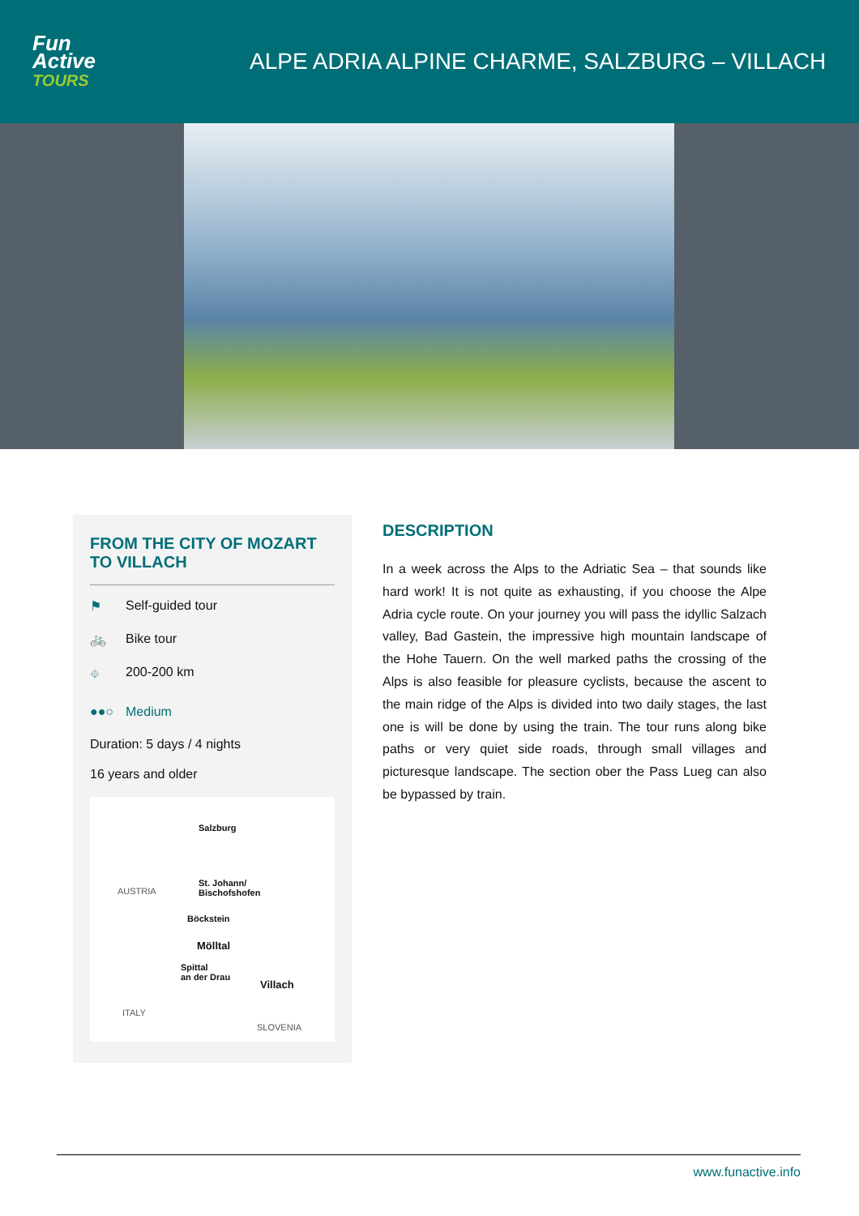Fun
Active
TOURS
ALPE ADRIA ALPINE CHARME, SALZBURG – VILLACH
FROM THE CITY OF MOZART TO VILLACH
⚑ Self-guided tour
🚲 Bike tour
⌖ 200-200 km
●●○ Medium
Duration: 5 days / 4 nights
16 years and older
Salzburg
St. Johann/
Bischofshofen
AUSTRIA
Böckstein
Mölltal
Spittal
an der Drau
Villach
ITALY
SLOVENIA
DESCRIPTION
In a week across the Alps to the Adriatic Sea – that sounds like hard work! It is not quite as exhausting, if you choose the Alpe Adria cycle route. On your journey you will pass the idyllic Salzach valley, Bad Gastein, the impressive high mountain landscape of the Hohe Tauern. On the well marked paths the crossing of the Alps is also feasible for pleasure cyclists, because the ascent to the main ridge of the Alps is divided into two daily stages, the last one is will be done by using the train. The tour runs along bike paths or very quiet side roads, through small villages and picturesque landscape. The section ober the Pass Lueg can also be bypassed by train.
www.funactive.info